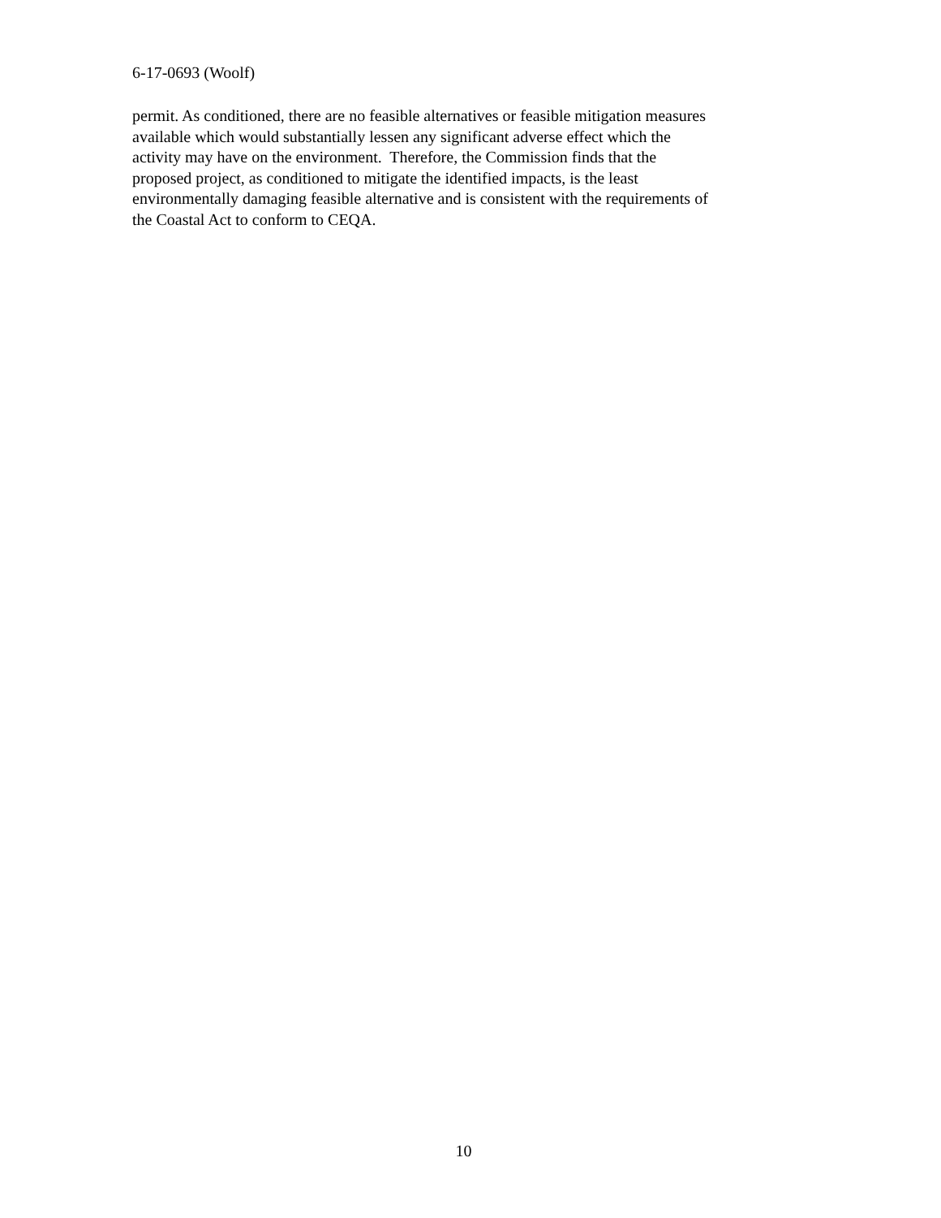6-17-0693 (Woolf)
permit. As conditioned, there are no feasible alternatives or feasible mitigation measures
available which would substantially lessen any significant adverse effect which the
activity may have on the environment. Therefore, the Commission finds that the
proposed project, as conditioned to mitigate the identified impacts, is the least
environmentally damaging feasible alternative and is consistent with the requirements of
the Coastal Act to conform to CEQA.
10